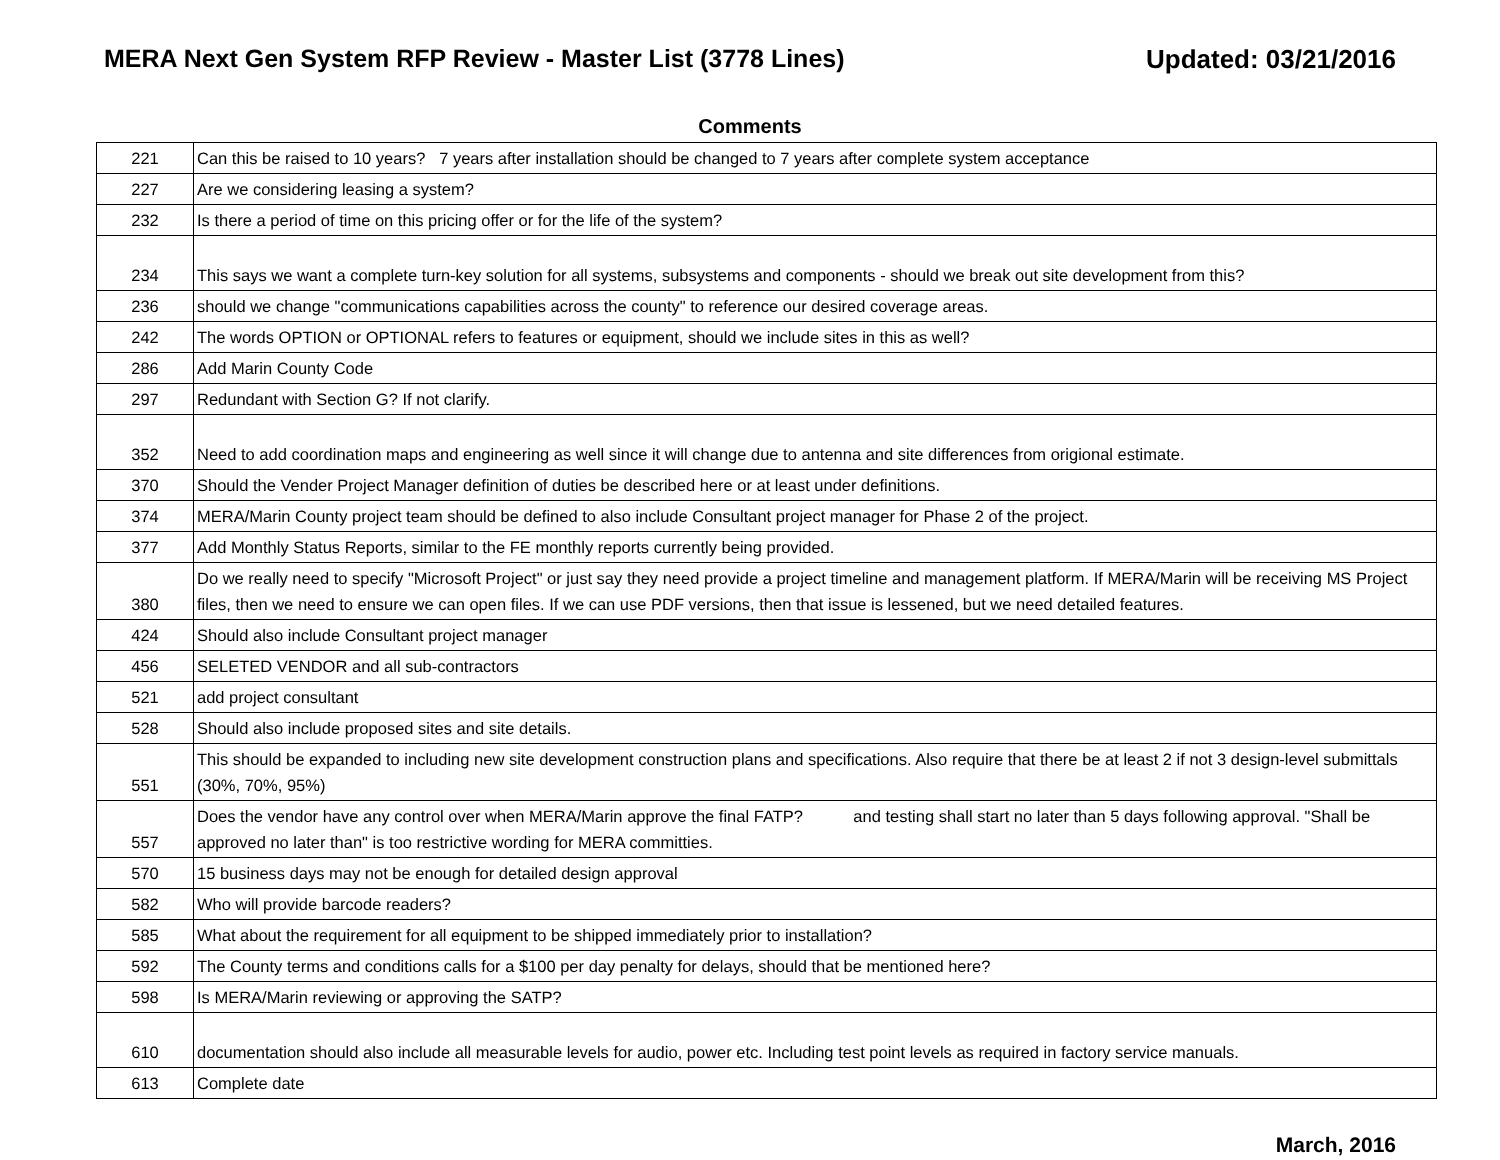MERA Next Gen System RFP Review - Master List (3778 Lines)
Updated: 03/21/2016
Comments
| 221 | Can this be raised to 10 years? 7 years after installation should be changed to 7 years after complete system acceptance |
| 227 | Are we considering leasing a system? |
| 232 | Is there a period of time on this pricing offer or for the life of the system? |
| 234 | This says we want a complete turn-key solution for all systems, subsystems and components - should we break out site development from this? |
| 236 | should we change "communications capabilities across the county" to reference our desired coverage areas. |
| 242 | The words OPTION or OPTIONAL refers to features or equipment, should we include sites in this as well? |
| 286 | Add Marin County Code |
| 297 | Redundant with Section G? If not clarify. |
| 352 | Need to add coordination maps and engineering as well since it will change due to antenna and site differences from origional estimate. |
| 370 | Should the Vender Project Manager definition of duties be described here or at least under definitions. |
| 374 | MERA/Marin County project team should be defined to also include Consultant project manager for Phase 2 of the project. |
| 377 | Add Monthly Status Reports, similar to the FE monthly reports currently being provided. |
| 380 | Do we really need to specify "Microsoft Project" or just say they need provide a project timeline and management platform. If MERA/Marin will be receiving MS Project files, then we need to ensure we can open files. If we can use PDF versions, then that issue is lessened, but we need detailed features. |
| 424 | Should also include Consultant project manager |
| 456 | SELETED VENDOR and all sub-contractors |
| 521 | add project consultant |
| 528 | Should also include proposed sites and site details. |
| 551 | This should be expanded to including new site development construction plans and specifications. Also require that there be at least 2 if not 3 design-level submittals (30%, 70%, 95%) |
| 557 | Does the vendor have any control over when MERA/Marin approve the final FATP? and testing shall start no later than 5 days following approval. "Shall be approved no later than" is too restrictive wording for MERA committies. |
| 570 | 15 business days may not be enough for detailed design approval |
| 582 | Who will provide barcode readers? |
| 585 | What about the requirement for all equipment to be shipped immediately prior to installation? |
| 592 | The County terms and conditions calls for a $100 per day penalty for delays, should that be mentioned here? |
| 598 | Is MERA/Marin reviewing or approving the SATP? |
| 610 | documentation should also include all measurable levels for audio, power etc. Including test point levels as required in factory service manuals. |
| 613 | Complete date |
March, 2016